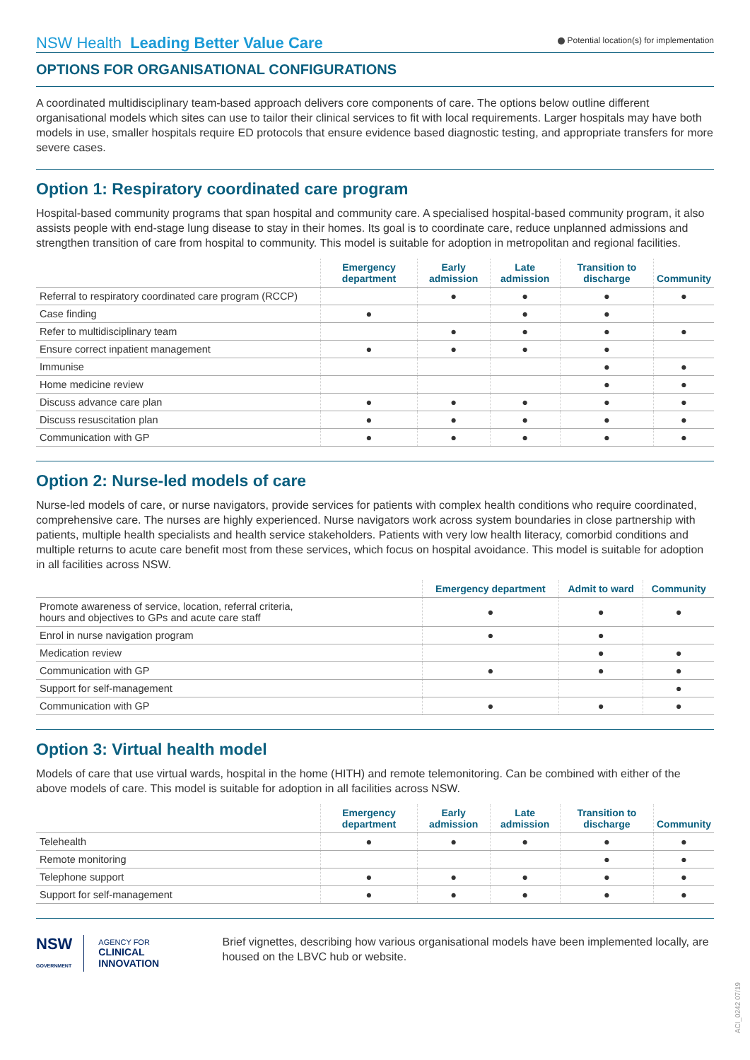NSW Health Leading Better Value Care
Potential location(s) for implementation
OPTIONS FOR ORGANISATIONAL CONFIGURATIONS
A coordinated multidisciplinary team-based approach delivers core components of care. The options below outline different organisational models which sites can use to tailor their clinical services to fit with local requirements. Larger hospitals may have both models in use, smaller hospitals require ED protocols that ensure evidence based diagnostic testing, and appropriate transfers for more severe cases.
Option 1: Respiratory coordinated care program
Hospital-based community programs that span hospital and community care. A specialised hospital-based community program, it also assists people with end-stage lung disease to stay in their homes. Its goal is to coordinate care, reduce unplanned admissions and strengthen transition of care from hospital to community. This model is suitable for adoption in metropolitan and regional facilities.
| | Emergency department | Early admission | Late admission | Transition to discharge | Community |
| --- | --- | --- | --- | --- | --- |
| Referral to respiratory coordinated care program (RCCP) | | ● | ● | ● | ● |
| Case finding | ● | | ● | ● | |
| Refer to multidisciplinary team | | ● | ● | ● | ● |
| Ensure correct inpatient management | ● | ● | ● | ● | |
| Immunise | | | | ● | ● |
| Home medicine review | | | | ● | ● |
| Discuss advance care plan | ● | ● | ● | ● | ● |
| Discuss resuscitation plan | ● | ● | ● | ● | ● |
| Communication with GP | ● | ● | ● | ● | ● |
Option 2: Nurse-led models of care
Nurse-led models of care, or nurse navigators, provide services for patients with complex health conditions who require coordinated, comprehensive care. The nurses are highly experienced. Nurse navigators work across system boundaries in close partnership with patients, multiple health specialists and health service stakeholders. Patients with very low health literacy, comorbid conditions and multiple returns to acute care benefit most from these services, which focus on hospital avoidance. This model is suitable for adoption in all facilities across NSW.
| | Emergency department | Admit to ward | Community |
| --- | --- | --- | --- |
| Promote awareness of service, location, referral criteria, hours and objectives to GPs and acute care staff | ● | ● | ● |
| Enrol in nurse navigation program | ● | ● | |
| Medication review | | ● | ● |
| Communication with GP | ● | ● | ● |
| Support for self-management | | | ● |
| Communication with GP | ● | ● | ● |
Option 3: Virtual health model
Models of care that use virtual wards, hospital in the home (HITH) and remote telemonitoring. Can be combined with either of the above models of care. This model is suitable for adoption in all facilities across NSW.
| | Emergency department | Early admission | Late admission | Transition to discharge | Community |
| --- | --- | --- | --- | --- | --- |
| Telehealth | ● | ● | ● | ● | ● |
| Remote monitoring | | | | ● | ● |
| Telephone support | ● | ● | ● | ● | ● |
| Support for self-management | ● | ● | ● | ● | ● |
NSW
GOVERNMENT
AGENCY FOR
CLINICAL
INNOVATION
Brief vignettes, describing how various organisational models have been implemented locally, are housed on the LBVC hub or website.
ACI_0242 07/19